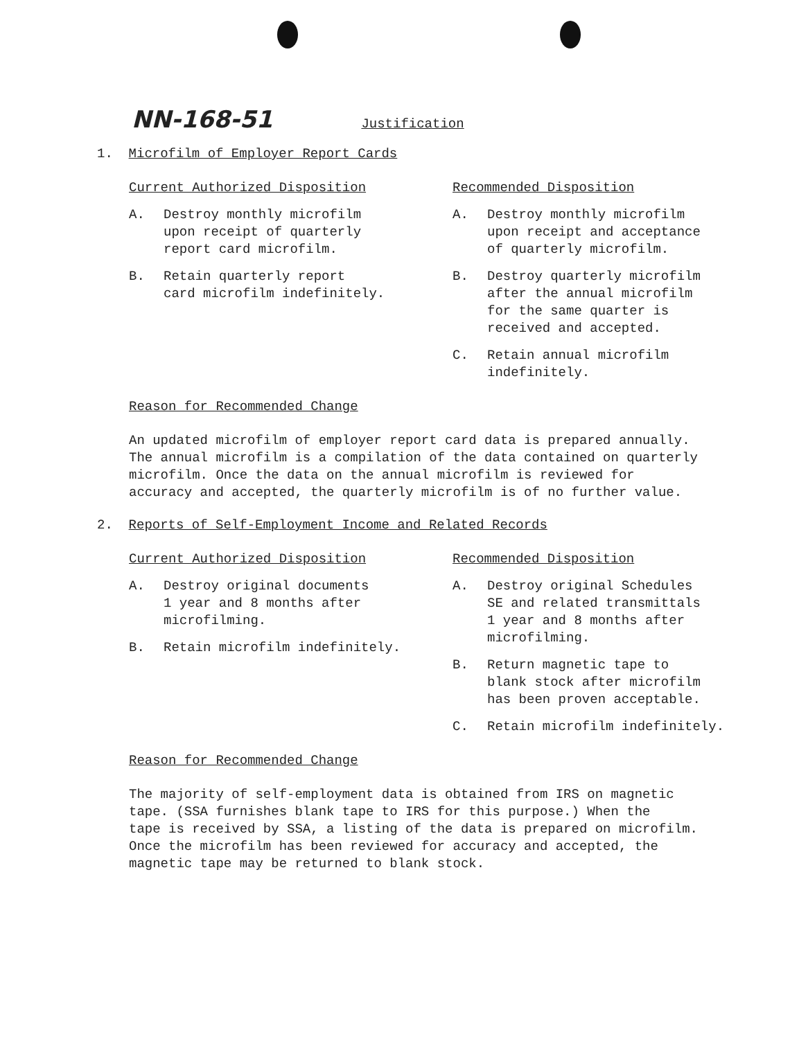NN-168-51 Justification
1. Microfilm of Employer Report Cards
Current Authorized Disposition
A. Destroy monthly microfilm
upon receipt of quarterly
report card microfilm.
B. Retain quarterly report
card microfilm indefinitely.
Recommended Disposition
A. Destroy monthly microfilm
upon receipt and acceptance
of quarterly microfilm.
B. Destroy quarterly microfilm
after the annual microfilm
for the same quarter is
received and accepted.
C. Retain annual microfilm
indefinitely.
Reason for Recommended Change
An updated microfilm of employer report card data is prepared annually.
The annual microfilm is a compilation of the data contained on quarterly
microfilm. Once the data on the annual microfilm is reviewed for
accuracy and accepted, the quarterly microfilm is of no further value.
2. Reports of Self-Employment Income and Related Records
Current Authorized Disposition
A. Destroy original documents
1 year and 8 months after
microfilming.
B. Retain microfilm indefinitely.
Recommended Disposition
A. Destroy original Schedules
SE and related transmittals
1 year and 8 months after
microfilming.
B. Return magnetic tape to
blank stock after microfilm
has been proven acceptable.
C. Retain microfilm indefinitely.
Reason for Recommended Change
The majority of self-employment data is obtained from IRS on magnetic
tape. (SSA furnishes blank tape to IRS for this purpose.) When the
tape is received by SSA, a listing of the data is prepared on microfilm.
Once the microfilm has been reviewed for accuracy and accepted, the
magnetic tape may be returned to blank stock.